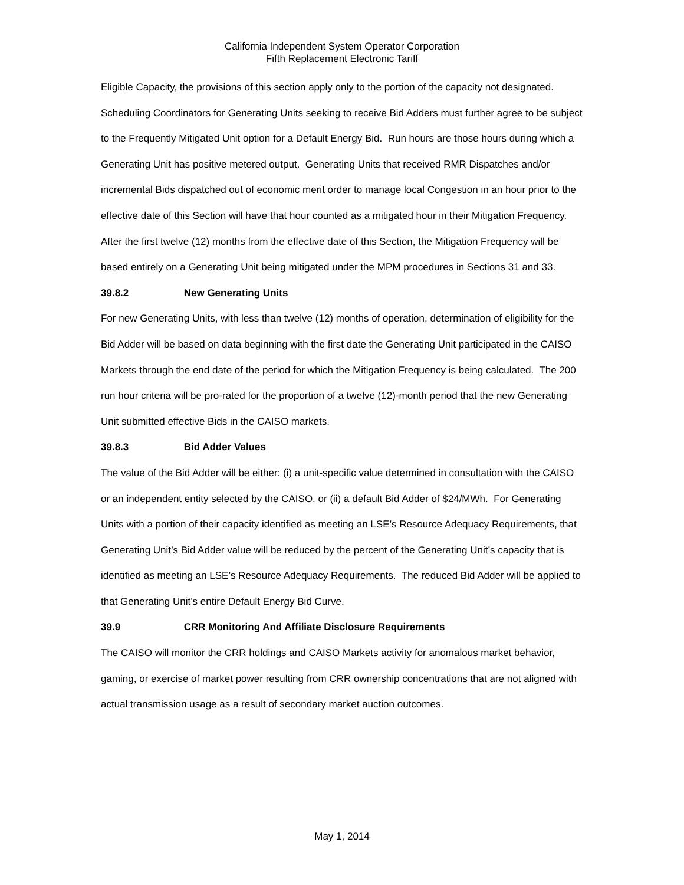California Independent System Operator Corporation
Fifth Replacement Electronic Tariff
Eligible Capacity, the provisions of this section apply only to the portion of the capacity not designated. Scheduling Coordinators for Generating Units seeking to receive Bid Adders must further agree to be subject to the Frequently Mitigated Unit option for a Default Energy Bid. Run hours are those hours during which a Generating Unit has positive metered output. Generating Units that received RMR Dispatches and/or incremental Bids dispatched out of economic merit order to manage local Congestion in an hour prior to the effective date of this Section will have that hour counted as a mitigated hour in their Mitigation Frequency. After the first twelve (12) months from the effective date of this Section, the Mitigation Frequency will be based entirely on a Generating Unit being mitigated under the MPM procedures in Sections 31 and 33.
39.8.2 New Generating Units
For new Generating Units, with less than twelve (12) months of operation, determination of eligibility for the Bid Adder will be based on data beginning with the first date the Generating Unit participated in the CAISO Markets through the end date of the period for which the Mitigation Frequency is being calculated. The 200 run hour criteria will be pro-rated for the proportion of a twelve (12)-month period that the new Generating Unit submitted effective Bids in the CAISO markets.
39.8.3 Bid Adder Values
The value of the Bid Adder will be either: (i) a unit-specific value determined in consultation with the CAISO or an independent entity selected by the CAISO, or (ii) a default Bid Adder of $24/MWh. For Generating Units with a portion of their capacity identified as meeting an LSE’s Resource Adequacy Requirements, that Generating Unit’s Bid Adder value will be reduced by the percent of the Generating Unit’s capacity that is identified as meeting an LSE’s Resource Adequacy Requirements. The reduced Bid Adder will be applied to that Generating Unit’s entire Default Energy Bid Curve.
39.9 CRR Monitoring And Affiliate Disclosure Requirements
The CAISO will monitor the CRR holdings and CAISO Markets activity for anomalous market behavior, gaming, or exercise of market power resulting from CRR ownership concentrations that are not aligned with actual transmission usage as a result of secondary market auction outcomes.
May 1, 2014